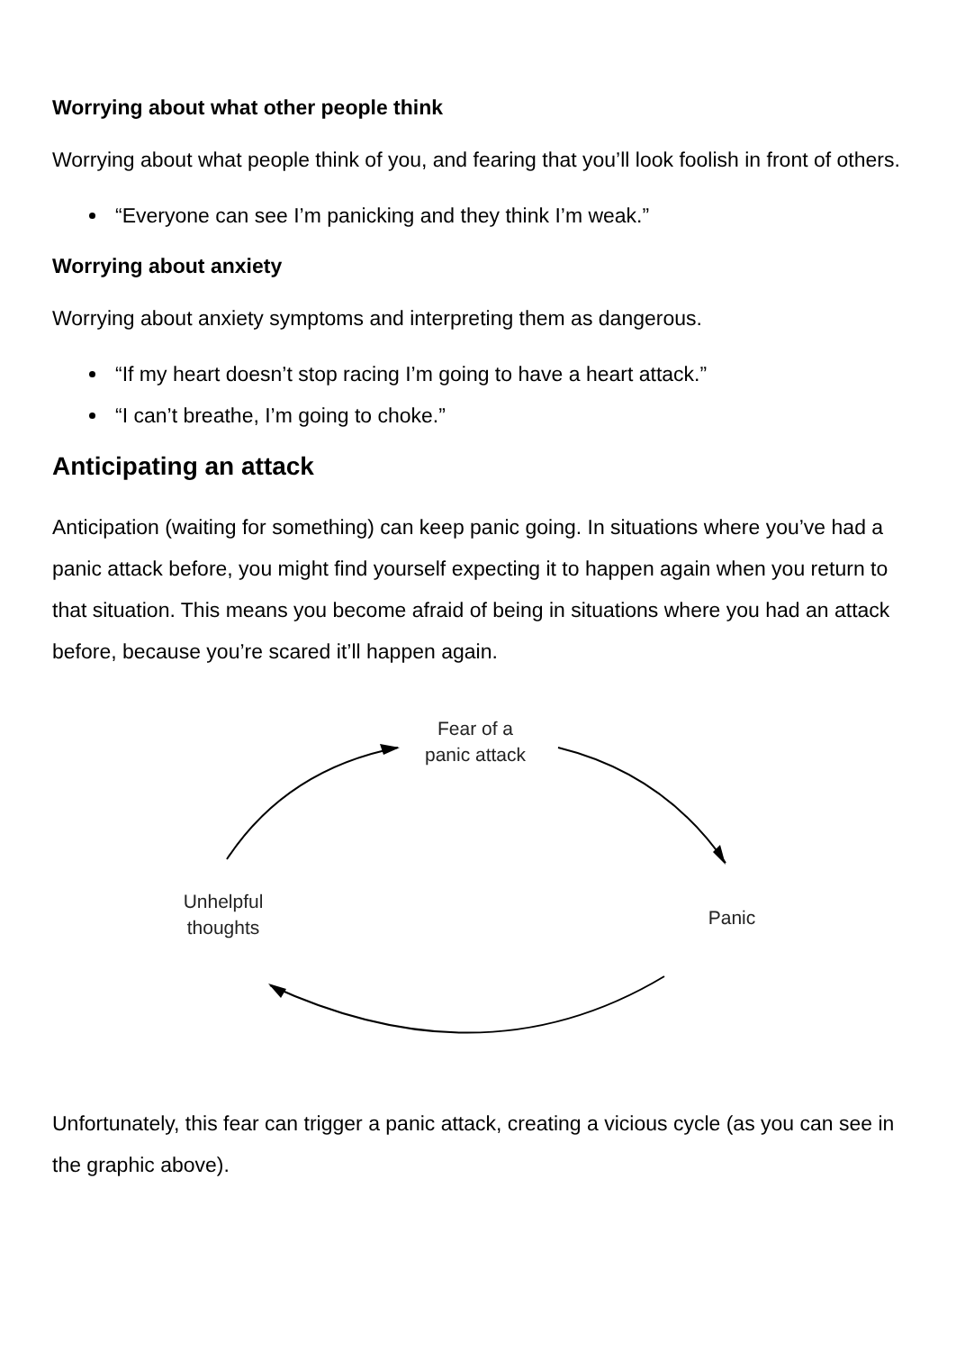Worrying about what other people think
Worrying about what people think of you, and fearing that you’ll look foolish in front of others.
“Everyone can see I’m panicking and they think I’m weak.”
Worrying about anxiety
Worrying about anxiety symptoms and interpreting them as dangerous.
“If my heart doesn’t stop racing I’m going to have a heart attack.”
“I can’t breathe, I’m going to choke.”
Anticipating an attack
Anticipation (waiting for something) can keep panic going. In situations where you’ve had a panic attack before, you might find yourself expecting it to happen again when you return to that situation. This means you become afraid of being in situations where you had an attack before, because you’re scared it’ll happen again.
Fear of a
panic attack
Unhelpful
thoughts
Panic
Unfortunately, this fear can trigger a panic attack, creating a vicious cycle (as you can see in the graphic above).